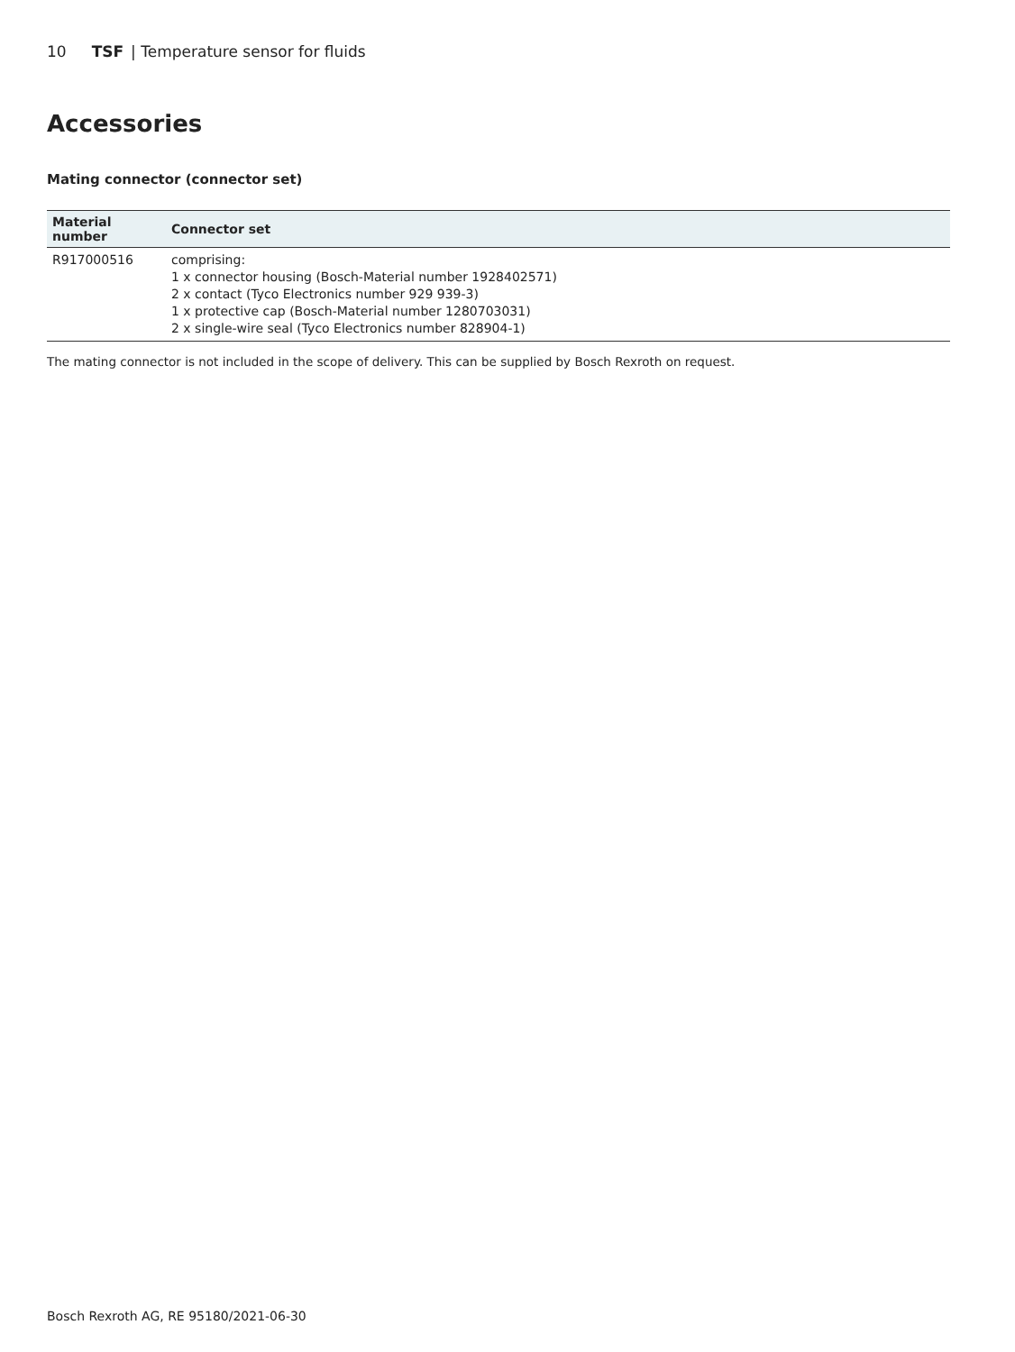10 TSF | Temperature sensor for fluids
Accessories
Mating connector (connector set)
| Material number | Connector set |
| --- | --- |
| R917000516 | comprising: 1 x connector housing (Bosch-Material number 1928402571) 2 x contact (Tyco Electronics number 929 939-3) 1 x protective cap (Bosch-Material number 1280703031) 2 x single-wire seal (Tyco Electronics number 828904-1) |
The mating connector is not included in the scope of delivery. This can be supplied by Bosch Rexroth on request.
Bosch Rexroth AG, RE 95180/2021-06-30